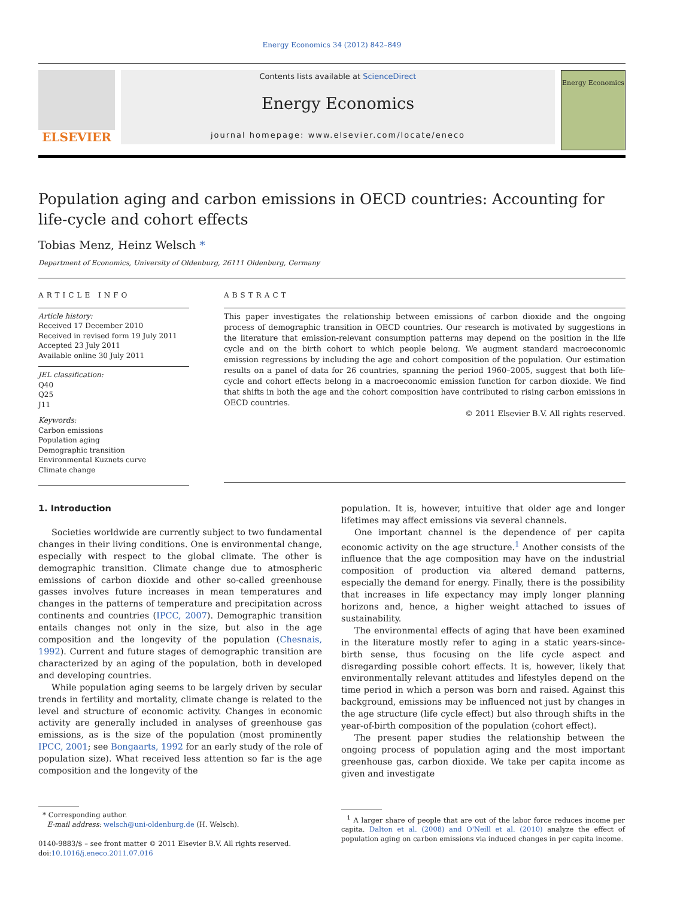Energy Economics 34 (2012) 842–849
ELSEVIER
Contents lists available at ScienceDirect
Energy Economics
journal homepage: www.elsevier.com/locate/eneco
Energy Economics
Population aging and carbon emissions in OECD countries: Accounting for life-cycle and cohort effects
Tobias Menz, Heinz Welsch *
Department of Economics, University of Oldenburg, 26111 Oldenburg, Germany
ARTICLE INFO
Article history:
Received 17 December 2010
Received in revised form 19 July 2011
Accepted 23 July 2011
Available online 30 July 2011
JEL classification:
Q40
Q25
J11
Keywords:
Carbon emissions
Population aging
Demographic transition
Environmental Kuznets curve
Climate change
ABSTRACT
This paper investigates the relationship between emissions of carbon dioxide and the ongoing process of demographic transition in OECD countries. Our research is motivated by suggestions in the literature that emission-relevant consumption patterns may depend on the position in the life cycle and on the birth cohort to which people belong. We augment standard macroeconomic emission regressions by including the age and cohort composition of the population. Our estimation results on a panel of data for 26 countries, spanning the period 1960–2005, suggest that both life-cycle and cohort effects belong in a macroeconomic emission function for carbon dioxide. We find that shifts in both the age and the cohort composition have contributed to rising carbon emissions in OECD countries.
© 2011 Elsevier B.V. All rights reserved.
1. Introduction
Societies worldwide are currently subject to two fundamental changes in their living conditions. One is environmental change, especially with respect to the global climate. The other is demographic transition. Climate change due to atmospheric emissions of carbon dioxide and other so-called greenhouse gasses involves future increases in mean temperatures and changes in the patterns of temperature and precipitation across continents and countries (IPCC, 2007). Demographic transition entails changes not only in the size, but also in the age composition and the longevity of the population (Chesnais, 1992). Current and future stages of demographic transition are characterized by an aging of the population, both in developed and developing countries.
While population aging seems to be largely driven by secular trends in fertility and mortality, climate change is related to the level and structure of economic activity. Changes in economic activity are generally included in analyses of greenhouse gas emissions, as is the size of the population (most prominently IPCC, 2001; see Bongaarts, 1992 for an early study of the role of population size). What received less attention so far is the age composition and the longevity of the
* Corresponding author.
E-mail address: welsch@uni-oldenburg.de (H. Welsch).
0140-9883/$ – see front matter © 2011 Elsevier B.V. All rights reserved.
doi:10.1016/j.eneco.2011.07.016
population. It is, however, intuitive that older age and longer lifetimes may affect emissions via several channels.
One important channel is the dependence of per capita economic activity on the age structure.<sup>1</sup> Another consists of the influence that the age composition may have on the industrial composition of production via altered demand patterns, especially the demand for energy. Finally, there is the possibility that increases in life expectancy may imply longer planning horizons and, hence, a higher weight attached to issues of sustainability.
The environmental effects of aging that have been examined in the literature mostly refer to aging in a static years-since-birth sense, thus focusing on the life cycle aspect and disregarding possible cohort effects. It is, however, likely that environmentally relevant attitudes and lifestyles depend on the time period in which a person was born and raised. Against this background, emissions may be influenced not just by changes in the age structure (life cycle effect) but also through shifts in the year-of-birth composition of the population (cohort effect).
The present paper studies the relationship between the ongoing process of population aging and the most important greenhouse gas, carbon dioxide. We take per capita income as given and investigate
<sup>1</sup> A larger share of people that are out of the labor force reduces income per capita. Dalton et al. (2008) and O'Neill et al. (2010) analyze the effect of population aging on carbon emissions via induced changes in per capita income.